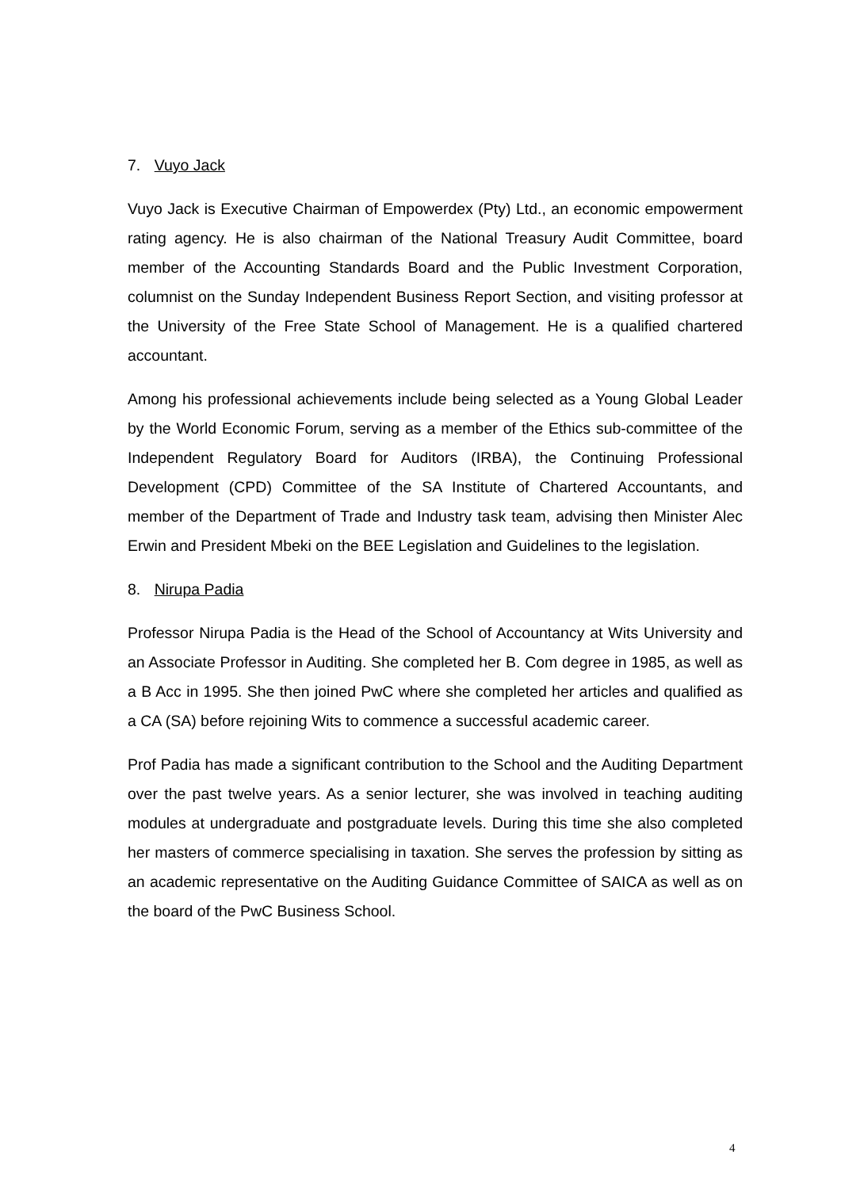7. Vuyo Jack
Vuyo Jack is Executive Chairman of Empowerdex (Pty) Ltd., an economic empowerment rating agency. He is also chairman of the National Treasury Audit Committee, board member of the Accounting Standards Board and the Public Investment Corporation, columnist on the Sunday Independent Business Report Section, and visiting professor at the University of the Free State School of Management. He is a qualified chartered accountant.
Among his professional achievements include being selected as a Young Global Leader by the World Economic Forum, serving as a member of the Ethics sub-committee of the Independent Regulatory Board for Auditors (IRBA), the Continuing Professional Development (CPD) Committee of the SA Institute of Chartered Accountants, and member of the Department of Trade and Industry task team, advising then Minister Alec Erwin and President Mbeki on the BEE Legislation and Guidelines to the legislation.
8. Nirupa Padia
Professor Nirupa Padia is the Head of the School of Accountancy at Wits University and an Associate Professor in Auditing. She completed her B. Com degree in 1985, as well as a B Acc in 1995. She then joined PwC where she completed her articles and qualified as a CA (SA) before rejoining Wits to commence a successful academic career.
Prof Padia has made a significant contribution to the School and the Auditing Department over the past twelve years. As a senior lecturer, she was involved in teaching auditing modules at undergraduate and postgraduate levels. During this time she also completed her masters of commerce specialising in taxation. She serves the profession by sitting as an academic representative on the Auditing Guidance Committee of SAICA as well as on the board of the PwC Business School.
4